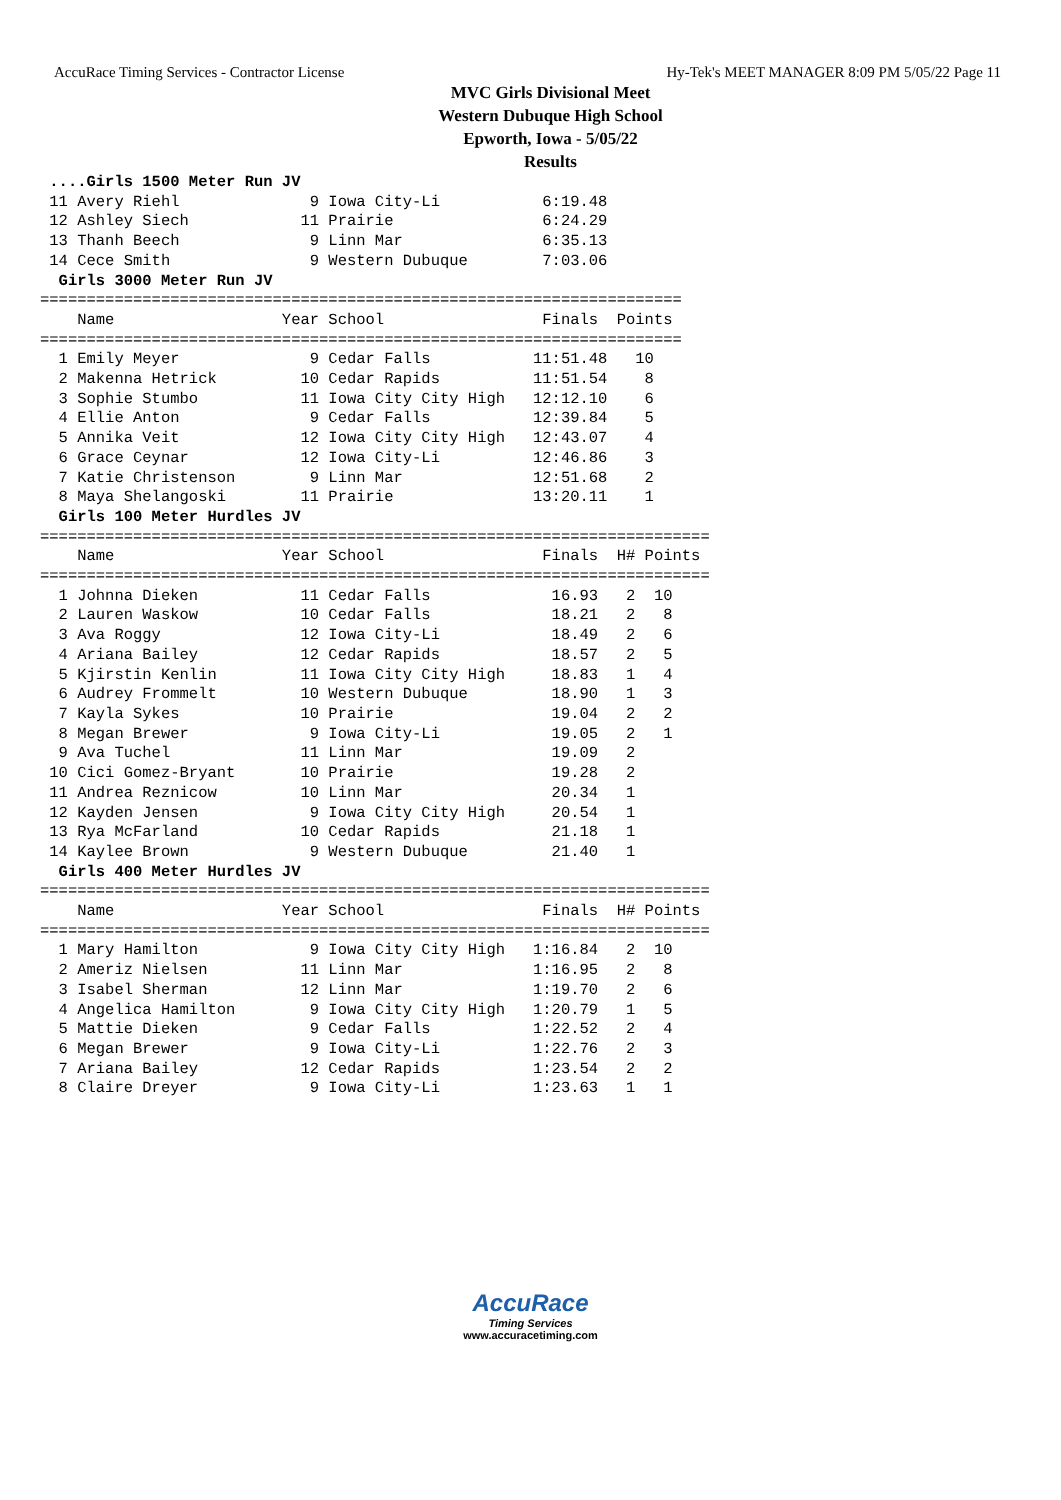AccuRace Timing Services - Contractor License Hy-Tek's MEET MANAGER 8:09 PM 5/05/22 Page 11
MVC Girls Divisional Meet
Western Dubuque High School
Epworth, Iowa - 5/05/22
Results
 ....Girls 1500 Meter Run JV
 11 Avery Riehl              9 Iowa City-Li           6:19.48
 12 Ashley Siech            11 Prairie                6:24.29
 13 Thanh Beech              9 Linn Mar               6:35.13
 14 Cece Smith               9 Western Dubuque        7:03.06
  Girls 3000 Meter Run JV
=====================================================================
    Name                  Year School                 Finals  Points
=====================================================================
  1 Emily Meyer              9 Cedar Falls           11:51.48   10
  2 Makenna Hetrick         10 Cedar Rapids          11:51.54    8
  3 Sophie Stumbo           11 Iowa City City High   12:12.10    6
  4 Ellie Anton              9 Cedar Falls           12:39.84    5
  5 Annika Veit             12 Iowa City City High   12:43.07    4
  6 Grace Ceynar            12 Iowa City-Li          12:46.86    3
  7 Katie Christenson        9 Linn Mar              12:51.68    2
  8 Maya Shelangoski        11 Prairie               13:20.11    1
  Girls 100 Meter Hurdles JV
========================================================================
    Name                  Year School                 Finals  H# Points
========================================================================
  1 Johnna Dieken           11 Cedar Falls             16.93   2  10
  2 Lauren Waskow           10 Cedar Falls             18.21   2   8
  3 Ava Roggy               12 Iowa City-Li            18.49   2   6
  4 Ariana Bailey           12 Cedar Rapids            18.57   2   5
  5 Kjirstin Kenlin         11 Iowa City City High     18.83   1   4
  6 Audrey Frommelt         10 Western Dubuque         18.90   1   3
  7 Kayla Sykes             10 Prairie                 19.04   2   2
  8 Megan Brewer             9 Iowa City-Li            19.05   2   1
  9 Ava Tuchel              11 Linn Mar                19.09   2
 10 Cici Gomez-Bryant       10 Prairie                 19.28   2
 11 Andrea Reznicow         10 Linn Mar                20.34   1
 12 Kayden Jensen            9 Iowa City City High     20.54   1
 13 Rya McFarland           10 Cedar Rapids            21.18   1
 14 Kaylee Brown             9 Western Dubuque         21.40   1
  Girls 400 Meter Hurdles JV
========================================================================
    Name                  Year School                 Finals  H# Points
========================================================================
  1 Mary Hamilton            9 Iowa City City High   1:16.84   2  10
  2 Ameriz Nielsen          11 Linn Mar              1:16.95   2   8
  3 Isabel Sherman          12 Linn Mar              1:19.70   2   6
  4 Angelica Hamilton        9 Iowa City City High   1:20.79   1   5
  5 Mattie Dieken            9 Cedar Falls           1:22.52   2   4
  6 Megan Brewer             9 Iowa City-Li          1:22.76   2   3
  7 Ariana Bailey           12 Cedar Rapids          1:23.54   2   2
  8 Claire Dreyer            9 Iowa City-Li          1:23.63   1   1
AccuRace
Timing Services
www.accuracetiming.com